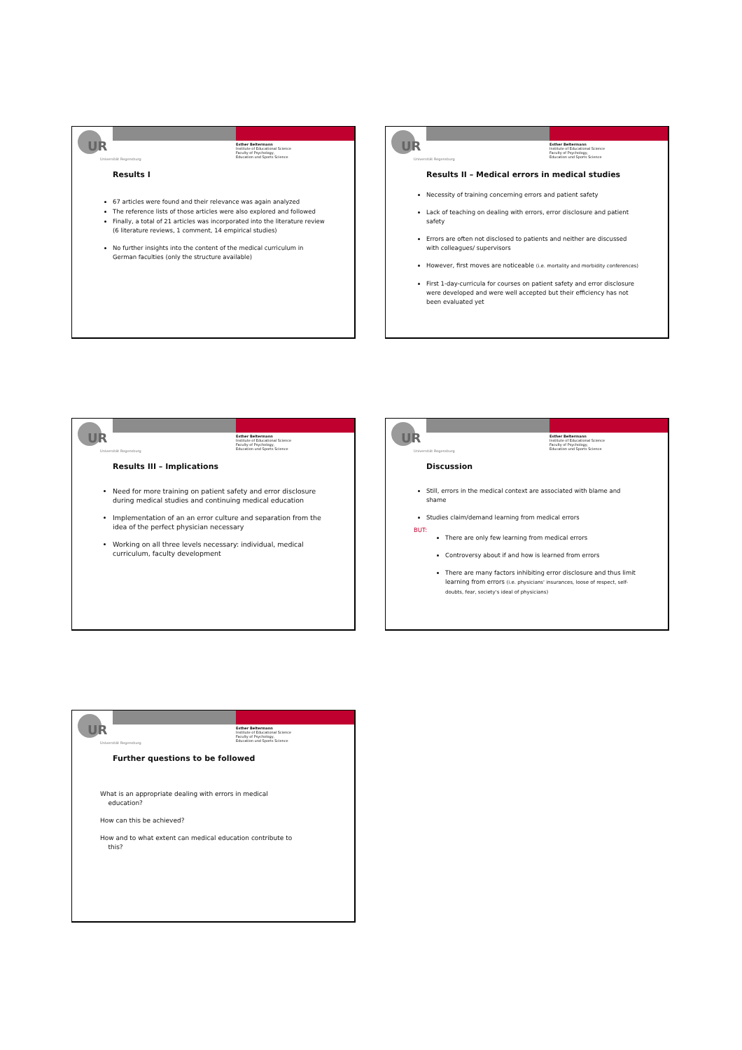UR
Universität Regensburg
Esther Beltermann
Institute of Educational Science
Faculty of Psychology,
Education und Sports Science
Results I
67 articles were found and their relevance was again analyzed
The reference lists of those articles were also explored and followed
Finally, a total of 21 articles was incorporated into the literature review (6 literature reviews, 1 comment, 14 empirical studies)
No further insights into the content of the medical curriculum in German faculties (only the structure available)
UR
Universität Regensburg
Esther Beltermann
Institute of Educational Science
Faculty of Psychology,
Education und Sports Science
Results II – Medical errors in medical studies
Necessity of training concerning errors and patient safety
Lack of teaching on dealing with errors, error disclosure and patient safety
Errors are often not disclosed to patients and neither are discussed with colleagues/ supervisors
However, first moves are noticeable (i.e. mortality and morbidity conferences)
First 1-day-curricula for courses on patient safety and error disclosure were developed and were well accepted but their efficiency has not been evaluated yet
UR
Universität Regensburg
Esther Beltermann
Institute of Educational Science
Faculty of Psychology,
Education und Sports Science
Results III – Implications
Need for more training on patient safety and error disclosure during medical studies and continuing medical education
Implementation of an an error culture and separation from the idea of the perfect physician necessary
Working on all three levels necessary: individual, medical curriculum, faculty development
UR
Universität Regensburg
Esther Beltermann
Institute of Educational Science
Faculty of Psychology,
Education und Sports Science
Discussion
Still, errors in the medical context are associated with blame and shame
Studies claim/demand learning from medical errors
BUT:
There are only few learning from medical errors
Controversy about if and how is learned from errors
There are many factors inhibiting error disclosure and thus limit learning from errors (i.e. physicians' insurances, loose of respect, self-doubts, fear, society's ideal of physicians)
UR
Universität Regensburg
Esther Beltermann
Institute of Educational Science
Faculty of Psychology,
Education und Sports Science
Further questions to be followed
What is an appropriate dealing with errors in medical
education?
How can this be achieved?
How and to what extent can medical education contribute to
this?